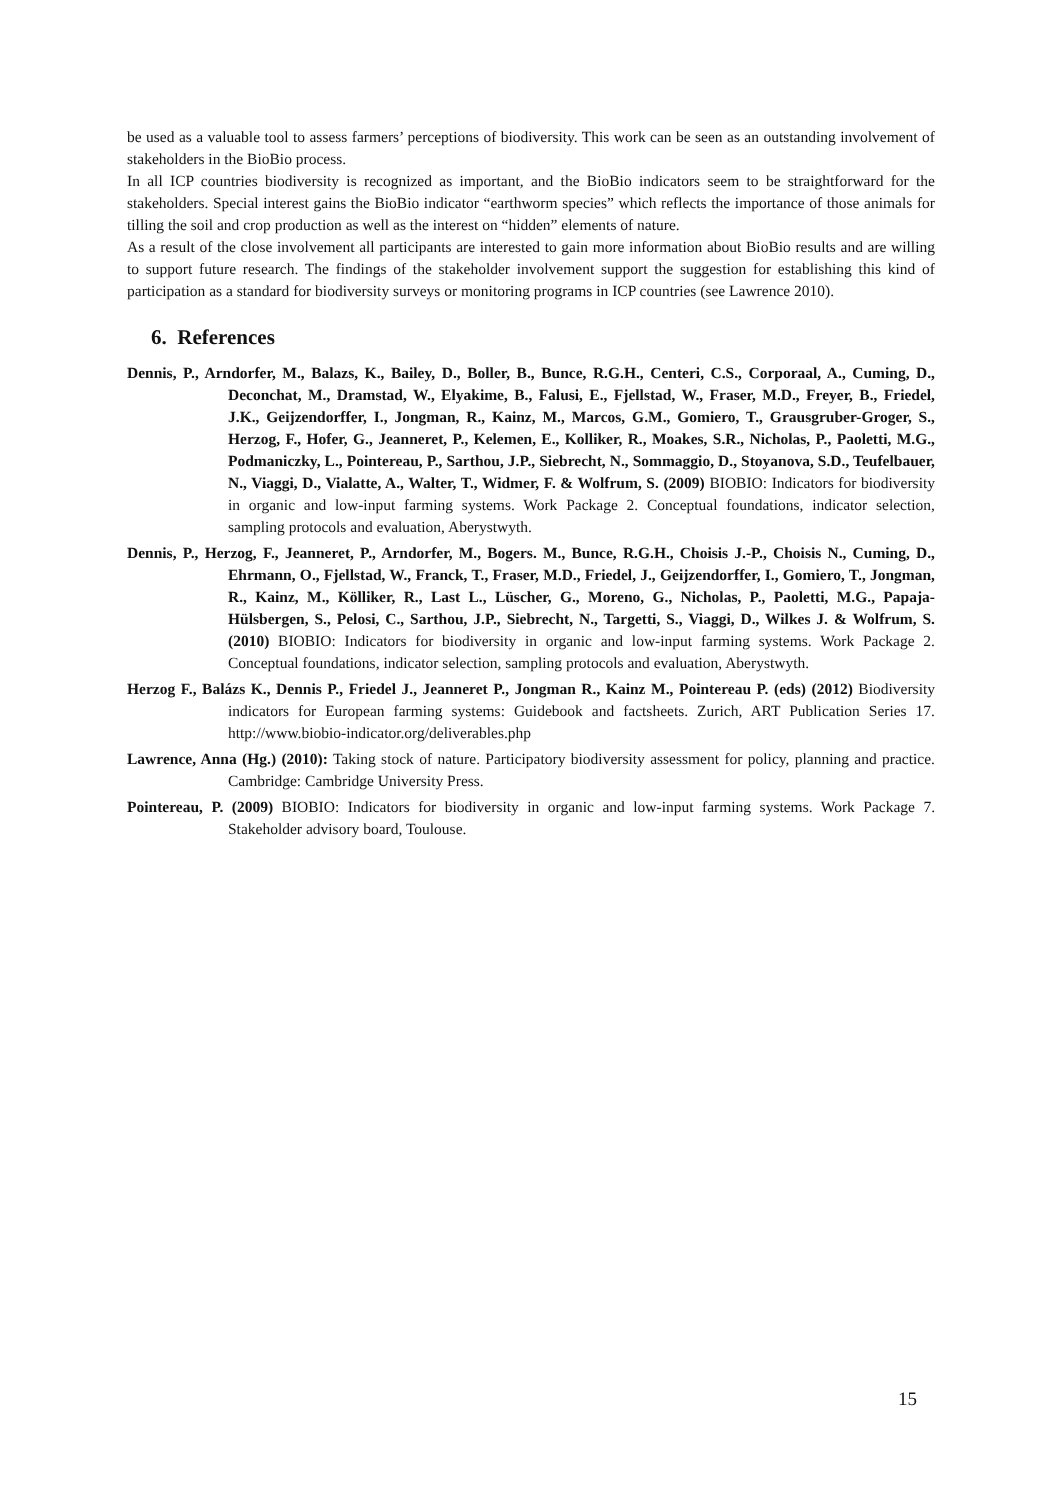be used as a valuable tool to assess farmers’ perceptions of biodiversity. This work can be seen as an outstanding involvement of stakeholders in the BioBio process.
In all ICP countries biodiversity is recognized as important, and the BioBio indicators seem to be straightforward for the stakeholders. Special interest gains the BioBio indicator “earthworm species” which reflects the importance of those animals for tilling the soil and crop production as well as the interest on “hidden” elements of nature.
As a result of the close involvement all participants are interested to gain more information about BioBio results and are willing to support future research. The findings of the stakeholder involvement support the suggestion for establishing this kind of participation as a standard for biodiversity surveys or monitoring programs in ICP countries (see Lawrence 2010).
6. References
Dennis, P., Arndorfer, M., Balazs, K., Bailey, D., Boller, B., Bunce, R.G.H., Centeri, C.S., Corporaal, A., Cuming, D., Deconchat, M., Dramstad, W., Elyakime, B., Falusi, E., Fjellstad, W., Fraser, M.D., Freyer, B., Friedel, J.K., Geijzendorffer, I., Jongman, R., Kainz, M., Marcos, G.M., Gomiero, T., Grausgruber-Groger, S., Herzog, F., Hofer, G., Jeanneret, P., Kelemen, E., Kolliker, R., Moakes, S.R., Nicholas, P., Paoletti, M.G., Podmaniczky, L., Pointereau, P., Sarthou, J.P., Siebrecht, N., Sommaggio, D., Stoyanova, S.D., Teufelbauer, N., Viaggi, D., Vialatte, A., Walter, T., Widmer, F. & Wolfrum, S. (2009) BIOBIO: Indicators for biodiversity in organic and low-input farming systems. Work Package 2. Conceptual foundations, indicator selection, sampling protocols and evaluation, Aberystwyth.
Dennis, P., Herzog, F., Jeanneret, P., Arndorfer, M., Bogers. M., Bunce, R.G.H., Choisis J.-P., Choisis N., Cuming, D., Ehrmann, O., Fjellstad, W., Franck, T., Fraser, M.D., Friedel, J., Geijzendorffer, I., Gomiero, T., Jongman, R., Kainz, M., Kölliker, R., Last L., Lüscher, G., Moreno, G., Nicholas, P., Paoletti, M.G., Papaja-Hülsbergen, S., Pelosi, C., Sarthou, J.P., Siebrecht, N., Targetti, S., Viaggi, D., Wilkes J. & Wolfrum, S. (2010) BIOBIO: Indicators for biodiversity in organic and low-input farming systems. Work Package 2. Conceptual foundations, indicator selection, sampling protocols and evaluation, Aberystwyth.
Herzog F., Balázs K., Dennis P., Friedel J., Jeanneret P., Jongman R., Kainz M., Pointereau P. (eds) (2012) Biodiversity indicators for European farming systems: Guidebook and factsheets. Zurich, ART Publication Series 17. http://www.biobio-indicator.org/deliverables.php
Lawrence, Anna (Hg.) (2010): Taking stock of nature. Participatory biodiversity assessment for policy, planning and practice. Cambridge: Cambridge University Press.
Pointereau, P. (2009) BIOBIO: Indicators for biodiversity in organic and low-input farming systems. Work Package 7. Stakeholder advisory board, Toulouse.
15